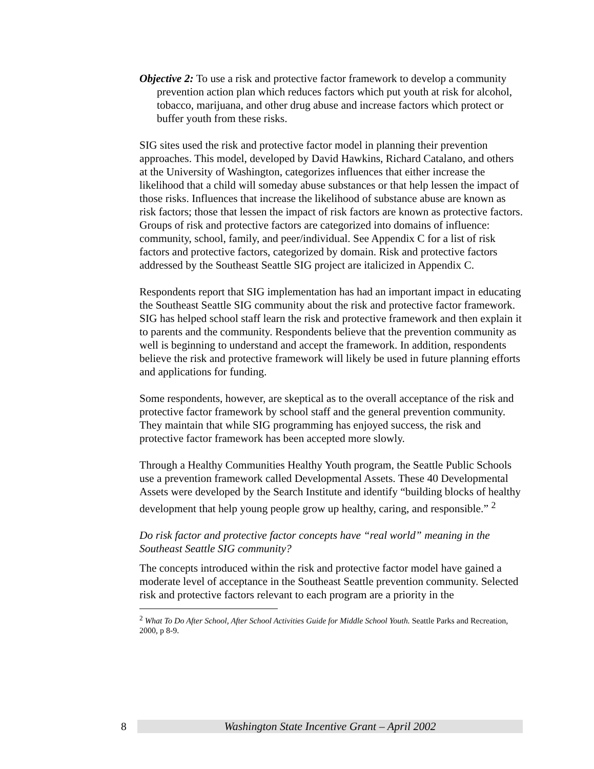Objective 2: To use a risk and protective factor framework to develop a community prevention action plan which reduces factors which put youth at risk for alcohol, tobacco, marijuana, and other drug abuse and increase factors which protect or buffer youth from these risks.
SIG sites used the risk and protective factor model in planning their prevention approaches. This model, developed by David Hawkins, Richard Catalano, and others at the University of Washington, categorizes influences that either increase the likelihood that a child will someday abuse substances or that help lessen the impact of those risks. Influences that increase the likelihood of substance abuse are known as risk factors; those that lessen the impact of risk factors are known as protective factors. Groups of risk and protective factors are categorized into domains of influence: community, school, family, and peer/individual. See Appendix C for a list of risk factors and protective factors, categorized by domain. Risk and protective factors addressed by the Southeast Seattle SIG project are italicized in Appendix C.
Respondents report that SIG implementation has had an important impact in educating the Southeast Seattle SIG community about the risk and protective factor framework. SIG has helped school staff learn the risk and protective framework and then explain it to parents and the community. Respondents believe that the prevention community as well is beginning to understand and accept the framework. In addition, respondents believe the risk and protective framework will likely be used in future planning efforts and applications for funding.
Some respondents, however, are skeptical as to the overall acceptance of the risk and protective factor framework by school staff and the general prevention community. They maintain that while SIG programming has enjoyed success, the risk and protective factor framework has been accepted more slowly.
Through a Healthy Communities Healthy Youth program, the Seattle Public Schools use a prevention framework called Developmental Assets. These 40 Developmental Assets were developed by the Search Institute and identify “building blocks of healthy development that help young people grow up healthy, caring, and responsible.” <sup>2</sup>
Do risk factor and protective factor concepts have “real world” meaning in the Southeast Seattle SIG community?
The concepts introduced within the risk and protective factor model have gained a moderate level of acceptance in the Southeast Seattle prevention community. Selected risk and protective factors relevant to each program are a priority in the
<sup>2</sup> What To Do After School, After School Activities Guide for Middle School Youth. Seattle Parks and Recreation, 2000, p 8-9.
8
Washington State Incentive Grant – April 2002